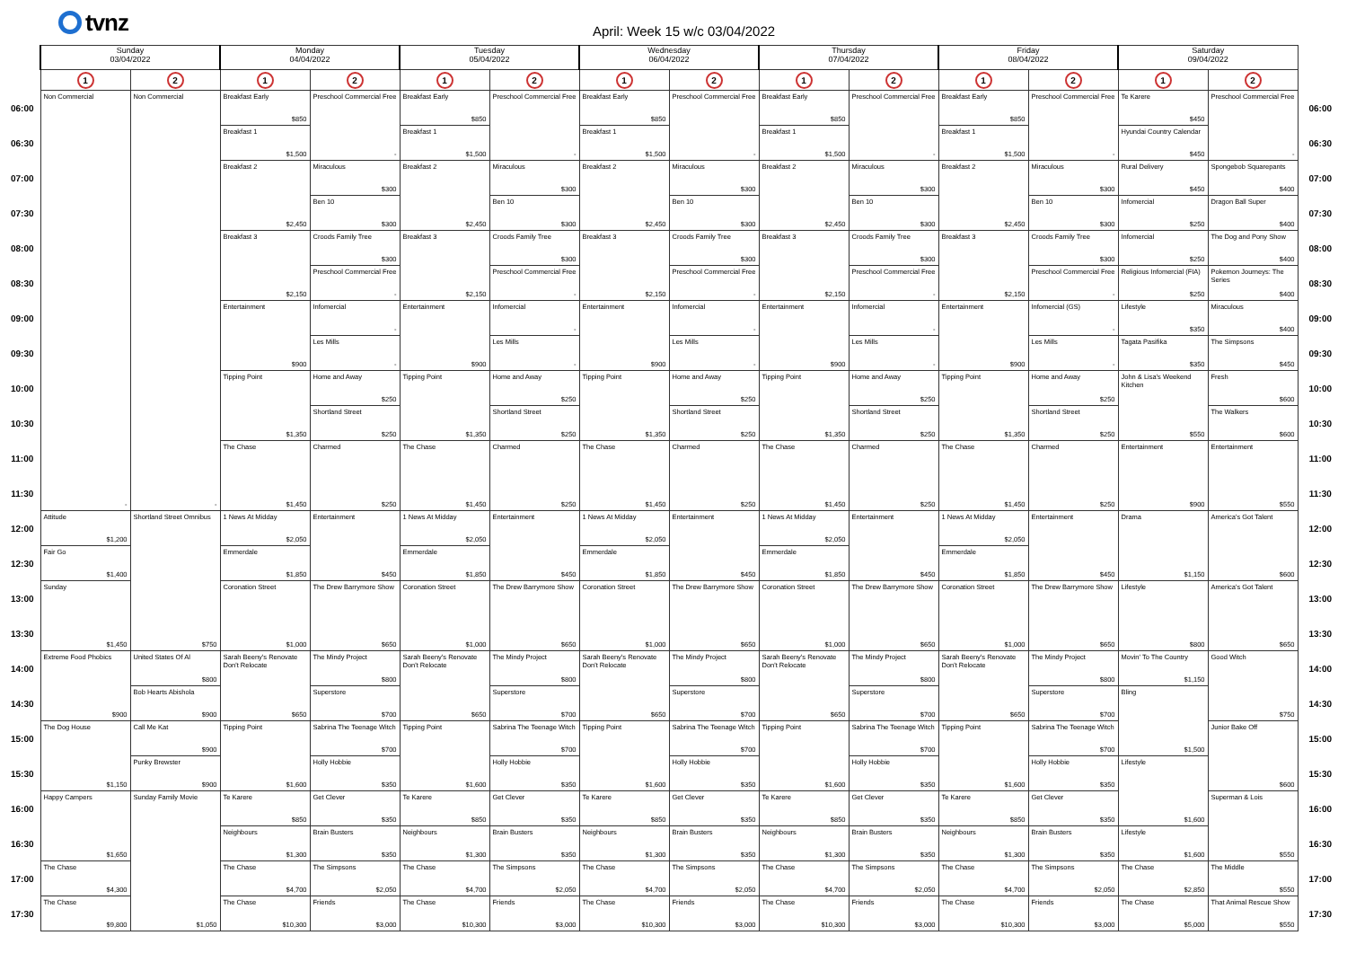tvnz
April: Week 15 w/c 03/04/2022
| | Sunday 03/04/2022 | | Monday 04/04/2022 | | Tuesday 05/04/2022 | | Wednesday 06/04/2022 | | Thursday 07/04/2022 | | Friday 08/04/2022 | | Saturday 09/04/2022 | | |
| --- | --- | --- | --- | --- | --- | --- | --- | --- | --- | --- | --- | --- | --- | --- | --- |
| | 1 | 2 | 1 | 2 | 1 | 2 | 1 | 2 | 1 | 2 | 1 | 2 | 1 | 2 | |
| 06:00 | Non Commercial - | Non Commercial - | Breakfast Early $850 | Preschool Commercial Free - | Breakfast Early $850 | Preschool Commercial Free - | Breakfast Early $850 | Preschool Commercial Free - | Breakfast Early $850 | Preschool Commercial Free - | Breakfast Early $850 | Preschool Commercial Free - | Te Karere $450 | Preschool Commercial Free - | 06:00 |
| 06:30 | | | Breakfast 1 $1,500 | | Breakfast 1 $1,500 | | Breakfast 1 $1,500 | | Breakfast 1 $1,500 | | Breakfast 1 $1,500 | | Hyundai Country Calendar $450 | | 06:30 |
| 07:00 | | | Breakfast 2 $2,450 | Miraculous $300 | Breakfast 2 $2,450 | Miraculous $300 | Breakfast 2 $2,450 | Miraculous $300 | Breakfast 2 $2,450 | Miraculous $300 | Breakfast 2 $2,450 | Miraculous $300 | Rural Delivery $450 | Spongebob Squarepants $400 | 07:00 |
| 07:30 | | | | Ben 10 $300 | | Ben 10 $300 | | Ben 10 $300 | | Ben 10 $300 | | Ben 10 $300 | Infomercial $250 | Dragon Ball Super $400 | 07:30 |
| 08:00 | | | Breakfast 3 $2,150 | Croods Family Tree $300 | Breakfast 3 $2,150 | Croods Family Tree $300 | Breakfast 3 $2,150 | Croods Family Tree $300 | Breakfast 3 $2,150 | Croods Family Tree $300 | Breakfast 3 $2,150 | Croods Family Tree $300 | Infomercial $250 | The Dog and Pony Show $400 | 08:00 |
| 08:30 | | | | Preschool Commercial Free - | | Preschool Commercial Free - | | Preschool Commercial Free - | | Preschool Commercial Free - | | Preschool Commercial Free - | Religious Infomercial (FIA) $250 | Pokemon Journeys: The Series $400 | 08:30 |
| 09:00 | | | Entertainment $900 | Infomercial - | Entertainment $900 | Infomercial - | Entertainment $900 | Infomercial - | Entertainment $900 | Infomercial - | Entertainment $900 | Infomercial (GS) - | Lifestyle $350 | Miraculous $400 | 09:00 |
| 09:30 | | | | Les Mills - | | Les Mills - | | Les Mills - | | Les Mills - | | Les Mills - | Tagata Pasifika $350 | The Simpsons $450 | 09:30 |
| 10:00 | | | Tipping Point $1,350 | Home and Away $250 | Tipping Point $1,350 | Home and Away $250 | Tipping Point $1,350 | Home and Away $250 | Tipping Point $1,350 | Home and Away $250 | Tipping Point $1,350 | Home and Away $250 | John & Lisa's Weekend Kitchen $550 | Fresh $600 | 10:00 |
| 10:30 | | | | Shortland Street $250 | | Shortland Street $250 | | Shortland Street $250 | | Shortland Street $250 | | Shortland Street $250 | | The Walkers $600 | 10:30 |
| 11:00 | | | The Chase $1,450 | Charmed $250 | The Chase $1,450 | Charmed $250 | The Chase $1,450 | Charmed $250 | The Chase $1,450 | Charmed $250 | The Chase $1,450 | Charmed $250 | Entertainment $900 | Entertainment $550 | 11:00 |
| 11:30 | | | | | | | | | | | | | | | 11:30 |
| 12:00 | Attitude $1,200 | Shortland Street Omnibus $750 | 1 News At Midday $2,050 | Entertainment $450 | 1 News At Midday $2,050 | Entertainment $450 | 1 News At Midday $2,050 | Entertainment $450 | 1 News At Midday $2,050 | Entertainment $450 | 1 News At Midday $2,050 | Entertainment $450 | Drama $1,150 | America's Got Talent $600 | 12:00 |
| 12:30 | Fair Go $1,400 | | Emmerdale $1,850 | | Emmerdale $1,850 | | Emmerdale $1,850 | | Emmerdale $1,850 | | Emmerdale $1,850 | | | | 12:30 |
| 13:00 | Sunday $1,450 | | Coronation Street $1,000 | The Drew Barrymore Show $650 | Coronation Street $1,000 | The Drew Barrymore Show $650 | Coronation Street $1,000 | The Drew Barrymore Show $650 | Coronation Street $1,000 | The Drew Barrymore Show $650 | Coronation Street $1,000 | The Drew Barrymore Show $650 | Lifestyle $800 | America's Got Talent $650 | 13:00 |
| 13:30 | | | | | | | | | | | | | | | 13:30 |
| 14:00 | Extreme Food Phobics $900 | United States Of Al $800 | Sarah Beeny's Renovate Don't Relocate $650 | The Mindy Project $800 | Sarah Beeny's Renovate Don't Relocate $650 | The Mindy Project $800 | Sarah Beeny's Renovate Don't Relocate $650 | The Mindy Project $800 | Sarah Beeny's Renovate Don't Relocate $650 | The Mindy Project $800 | Sarah Beeny's Renovate Don't Relocate $650 | The Mindy Project $800 | Movin' To The Country $1,150 | Good Witch $750 | 14:00 |
| 14:30 | | Bob Hearts Abishola $900 | | Superstore $700 | | Superstore $700 | | Superstore $700 | | Superstore $700 | | Superstore $700 | Bling $1,500 | | 14:30 |
| 15:00 | The Dog House $1,150 | Call Me Kat $900 | Tipping Point $1,600 | Sabrina The Teenage Witch $700 | Tipping Point $1,600 | Sabrina The Teenage Witch $700 | Tipping Point $1,600 | Sabrina The Teenage Witch $700 | Tipping Point $1,600 | Sabrina The Teenage Witch $700 | Tipping Point $1,600 | Sabrina The Teenage Witch $700 | | Junior Bake Off $600 | 15:00 |
| 15:30 | | Punky Brewster $900 | | Holly Hobbie $350 | | Holly Hobbie $350 | | Holly Hobbie $350 | | Holly Hobbie $350 | | Holly Hobbie $350 | Lifestyle $1,600 | | 15:30 |
| 16:00 | Happy Campers $1,650 | Sunday Family Movie $1,050 | Te Karere $850 | Get Clever $350 | Te Karere $850 | Get Clever $350 | Te Karere $850 | Get Clever $350 | Te Karere $850 | Get Clever $350 | Te Karere $850 | Get Clever $350 | | Superman & Lois $550 | 16:00 |
| 16:30 | | | Neighbours $1,300 | Brain Busters $350 | Neighbours $1,300 | Brain Busters $350 | Neighbours $1,300 | Brain Busters $350 | Neighbours $1,300 | Brain Busters $350 | Neighbours $1,300 | Brain Busters $350 | Lifestyle $1,600 | | 16:30 |
| 17:00 | The Chase $4,300 | | The Chase $4,700 | The Simpsons $2,050 | The Chase $4,700 | The Simpsons $2,050 | The Chase $4,700 | The Simpsons $2,050 | The Chase $4,700 | The Simpsons $2,050 | The Chase $4,700 | The Simpsons $2,050 | The Chase $2,850 | The Middle $550 | 17:00 |
| 17:30 | The Chase $9,800 | | The Chase $10,300 | Friends $3,000 | The Chase $10,300 | Friends $3,000 | The Chase $10,300 | Friends $3,000 | The Chase $10,300 | Friends $3,000 | The Chase $10,300 | Friends $3,000 | The Chase $5,000 | That Animal Rescue Show $550 | 17:30 |